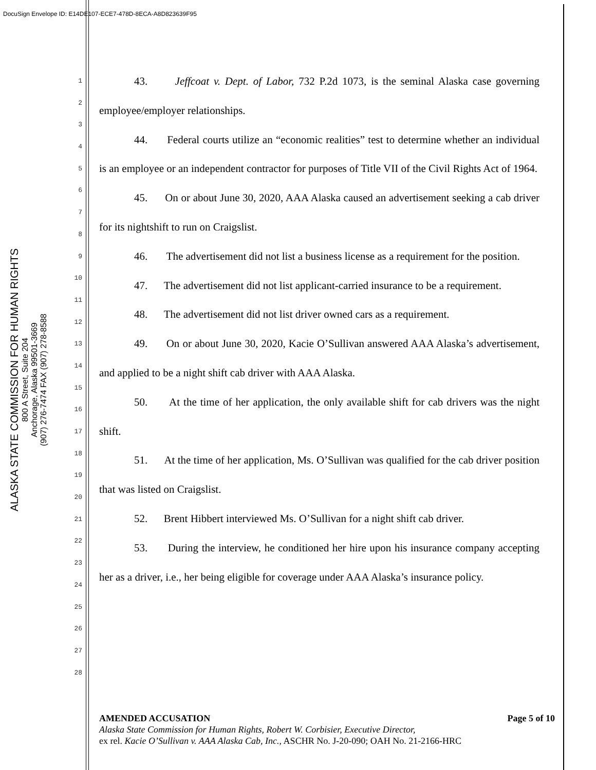DocuSign Envelope ID: E14DE107-ECE7-478D-8ECA-A8D823639F95
ALASKA STATE COMMISSION FOR HUMAN RIGHTS
800 A Street, Suite 204
Anchorage, Alaska 99501-3669
(907) 276-7474 FAX (907) 278-8588
1
2
3
4
5
6
7
8
9
10
11
12
13
14
15
16
17
18
19
20
21
22
23
24
25
26
27
28
43. Jeffcoat v. Dept. of Labor, 732 P.2d 1073, is the seminal Alaska case governing employee/employer relationships.
44. Federal courts utilize an “economic realities” test to determine whether an individual is an employee or an independent contractor for purposes of Title VII of the Civil Rights Act of 1964.
45. On or about June 30, 2020, AAA Alaska caused an advertisement seeking a cab driver for its nightshift to run on Craigslist.
46. The advertisement did not list a business license as a requirement for the position.
47. The advertisement did not list applicant-carried insurance to be a requirement.
48. The advertisement did not list driver owned cars as a requirement.
49. On or about June 30, 2020, Kacie O’Sullivan answered AAA Alaska’s advertisement, and applied to be a night shift cab driver with AAA Alaska.
50. At the time of her application, the only available shift for cab drivers was the night shift.
51. At the time of her application, Ms. O’Sullivan was qualified for the cab driver position that was listed on Craigslist.
52. Brent Hibbert interviewed Ms. O’Sullivan for a night shift cab driver.
53. During the interview, he conditioned her hire upon his insurance company accepting her as a driver, i.e., her being eligible for coverage under AAA Alaska’s insurance policy.
AMENDED ACCUSATION Page 5 of 10
Alaska State Commission for Human Rights, Robert W. Corbisier, Executive Director,
ex rel. Kacie O’Sullivan v. AAA Alaska Cab, Inc., ASCHR No. J-20-090; OAH No. 21-2166-HRC